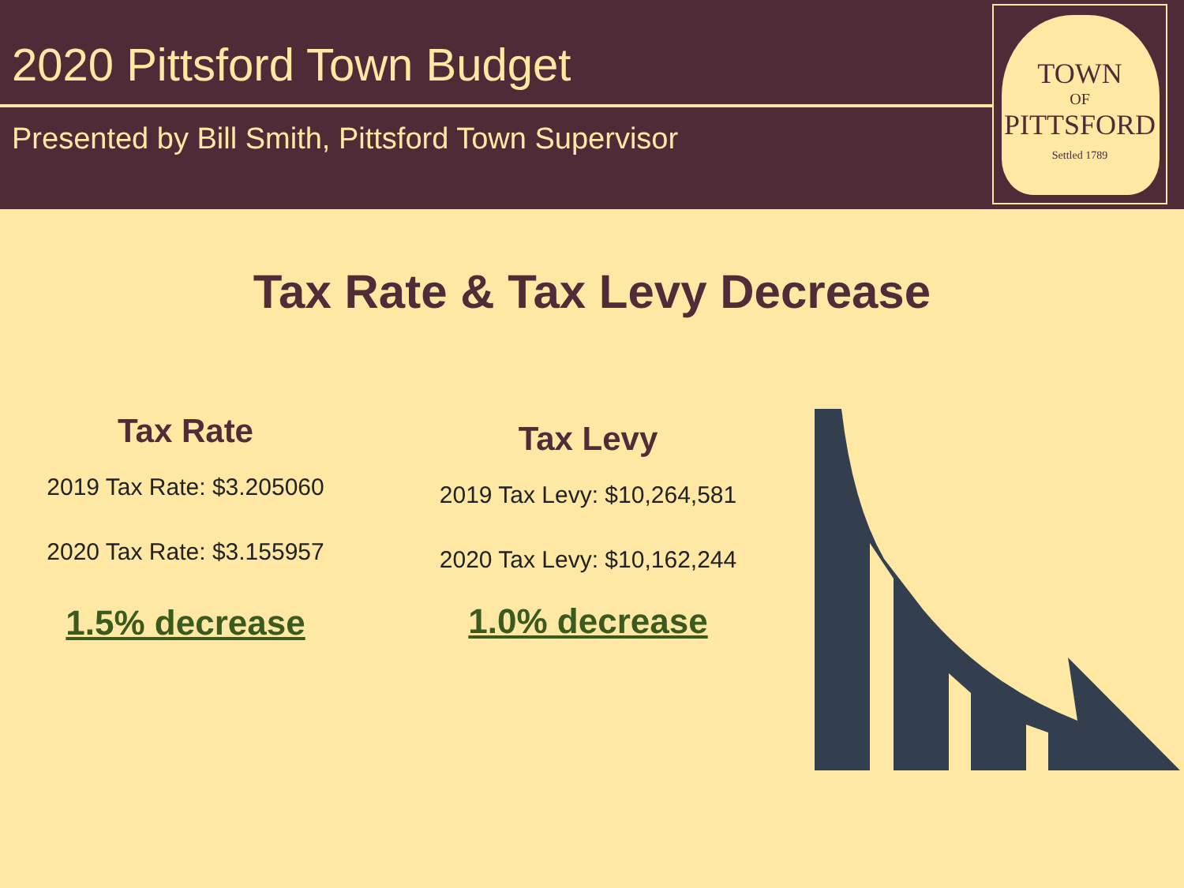2020 Pittsford Town Budget
Presented by Bill Smith, Pittsford Town Supervisor
TOWN
OF
PITTSFORD
Settled 1789
Tax Rate & Tax Levy Decrease
Tax Rate
2019 Tax Rate: $3.205060
2020 Tax Rate: $3.155957
1.5% decrease
Tax Levy
2019 Tax Levy: $10,264,581
2020 Tax Levy: $10,162,244
1.0% decrease